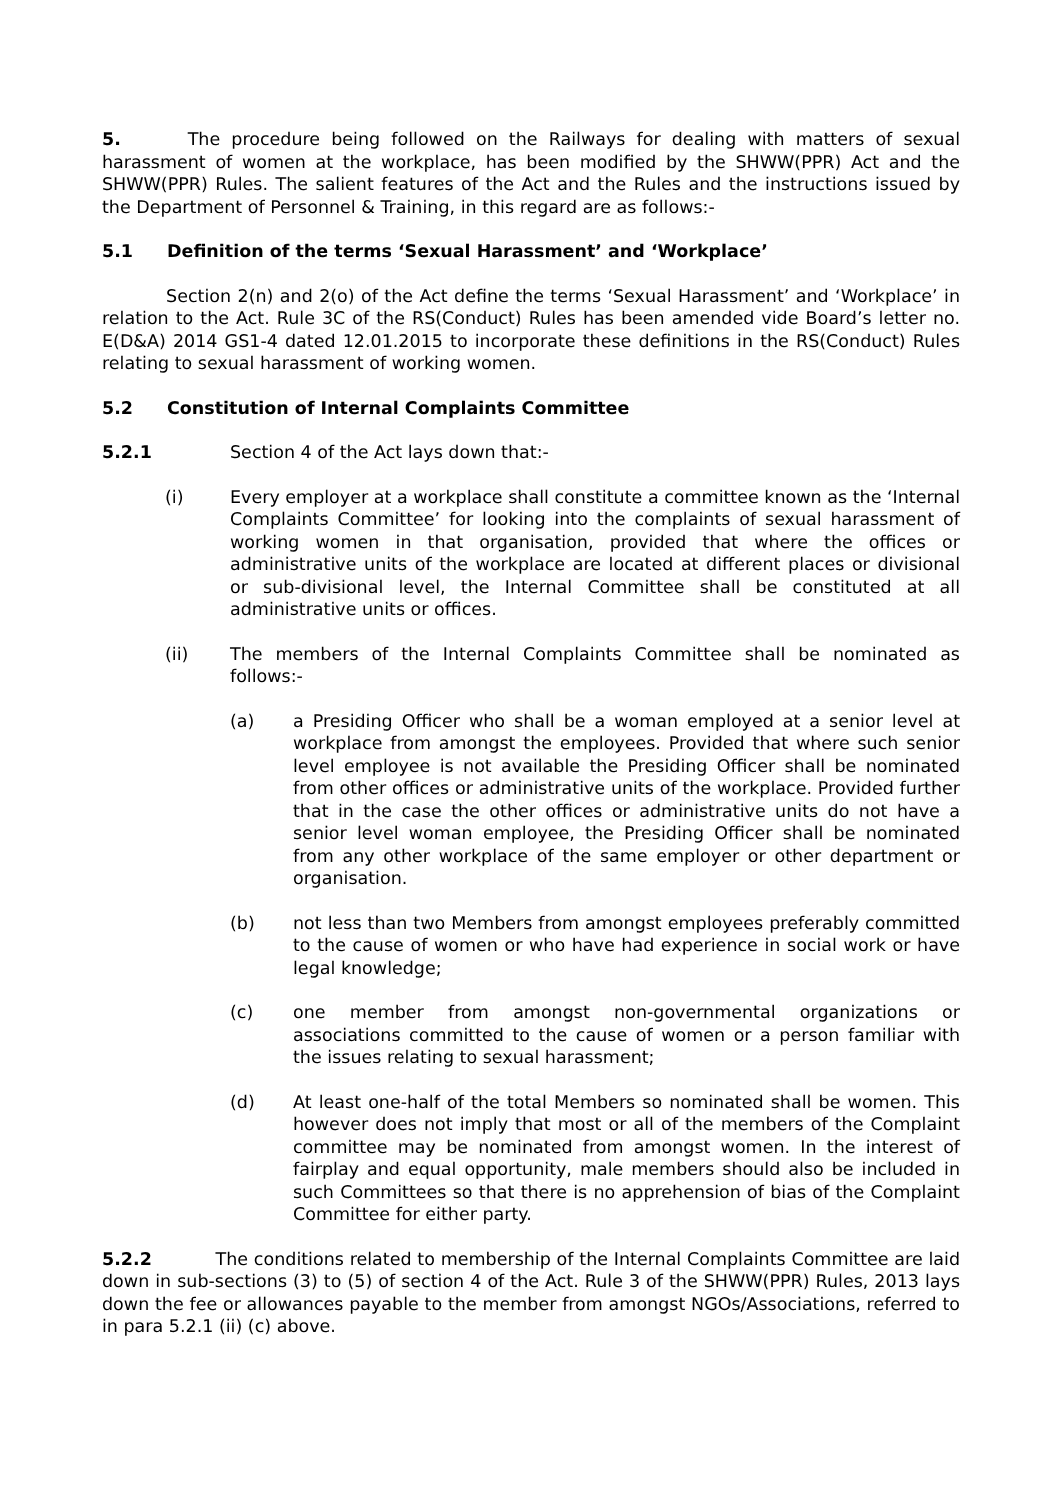5. The procedure being followed on the Railways for dealing with matters of sexual harassment of women at the workplace, has been modified by the SHWW(PPR) Act and the SHWW(PPR) Rules. The salient features of the Act and the Rules and the instructions issued by the Department of Personnel & Training, in this regard are as follows:-
5.1 Definition of the terms ‘Sexual Harassment’ and ‘Workplace’
Section 2(n) and 2(o) of the Act define the terms ‘Sexual Harassment’ and ‘Workplace’ in relation to the Act. Rule 3C of the RS(Conduct) Rules has been amended vide Board’s letter no. E(D&A) 2014 GS1-4 dated 12.01.2015 to incorporate these definitions in the RS(Conduct) Rules relating to sexual harassment of working women.
5.2 Constitution of Internal Complaints Committee
5.2.1 Section 4 of the Act lays down that:-
(i) Every employer at a workplace shall constitute a committee known as the ‘Internal Complaints Committee’ for looking into the complaints of sexual harassment of working women in that organisation, provided that where the offices or administrative units of the workplace are located at different places or divisional or sub-divisional level, the Internal Committee shall be constituted at all administrative units or offices.
(ii) The members of the Internal Complaints Committee shall be nominated as follows:-
(a) a Presiding Officer who shall be a woman employed at a senior level at workplace from amongst the employees. Provided that where such senior level employee is not available the Presiding Officer shall be nominated from other offices or administrative units of the workplace. Provided further that in the case the other offices or administrative units do not have a senior level woman employee, the Presiding Officer shall be nominated from any other workplace of the same employer or other department or organisation.
(b) not less than two Members from amongst employees preferably committed to the cause of women or who have had experience in social work or have legal knowledge;
(c) one member from amongst non-governmental organizations or associations committed to the cause of women or a person familiar with the issues relating to sexual harassment;
(d) At least one-half of the total Members so nominated shall be women. This however does not imply that most or all of the members of the Complaint committee may be nominated from amongst women. In the interest of fairplay and equal opportunity, male members should also be included in such Committees so that there is no apprehension of bias of the Complaint Committee for either party.
5.2.2 The conditions related to membership of the Internal Complaints Committee are laid down in sub-sections (3) to (5) of section 4 of the Act. Rule 3 of the SHWW(PPR) Rules, 2013 lays down the fee or allowances payable to the member from amongst NGOs/Associations, referred to in para 5.2.1 (ii) (c) above.